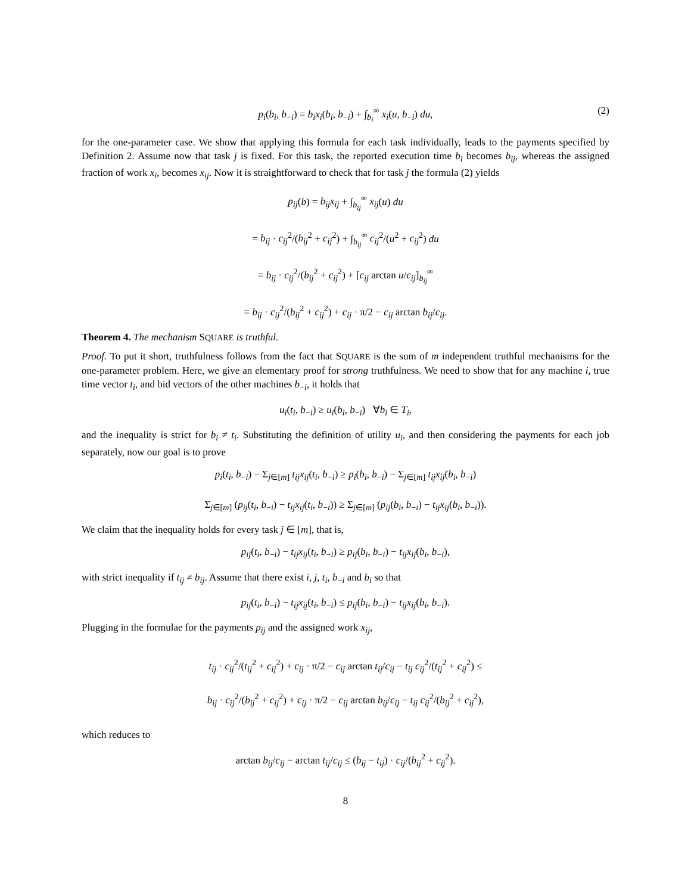p<sub>i</sub>(b<sub>i</sub>, b<sub>−i</sub>) = b<sub>i</sub>x<sub>i</sub>(b<sub>i</sub>, b<sub>−i</sub>) + ∫<sub>b<sub>i</sub></sub><sup>∞</sup> x<sub>i</sub>(u, b<sub>−i</sub>) du, (2)
for the one-parameter case. We show that applying this formula for each task individually, leads to the payments specified by Definition 2. Assume now that task j is fixed. For this task, the reported execution time b<sub>i</sub> becomes b<sub>ij</sub>, whereas the assigned fraction of work x<sub>i</sub>, becomes x<sub>ij</sub>. Now it is straightforward to check that for task j the formula (2) yields
p<sub>ij</sub>(b) = b<sub>ij</sub>x<sub>ij</sub> + ∫<sub>b<sub>ij</sub></sub><sup>∞</sup> x<sub>ij</sub>(u) du
= b<sub>ij</sub> · c<sub>ij</sub><sup>2</sup>/(b<sub>ij</sub><sup>2</sup> + c<sub>ij</sub><sup>2</sup>) + ∫<sub>b<sub>ij</sub></sub><sup>∞</sup> c<sub>ij</sub><sup>2</sup>/(u<sup>2</sup> + c<sub>ij</sub><sup>2</sup>) du
= b<sub>ij</sub> · c<sub>ij</sub><sup>2</sup>/(b<sub>ij</sub><sup>2</sup> + c<sub>ij</sub><sup>2</sup>) + [c<sub>ij</sub> arctan u/c<sub>ij</sub>]<sub>b<sub>ij</sub></sub><sup>∞</sup>
= b<sub>ij</sub> · c<sub>ij</sub><sup>2</sup>/(b<sub>ij</sub><sup>2</sup> + c<sub>ij</sub><sup>2</sup>) + c<sub>ij</sub> · π/2 − c<sub>ij</sub> arctan b<sub>ij</sub>/c<sub>ij</sub>.
Theorem 4. The mechanism SQUARE is truthful.
Proof. To put it short, truthfulness follows from the fact that SQUARE is the sum of m independent truthful mechanisms for the one-parameter problem. Here, we give an elementary proof for strong truthfulness. We need to show that for any machine i, true time vector t<sub>i</sub>, and bid vectors of the other machines b<sub>−i</sub>, it holds that
u<sub>i</sub>(t<sub>i</sub>, b<sub>−i</sub>) ≥ u<sub>i</sub>(b<sub>i</sub>, b<sub>−i</sub>) ∀b<sub>i</sub> ∈ T<sub>i</sub>,
and the inequality is strict for b<sub>i</sub> ≠ t<sub>i</sub>. Substituting the definition of utility u<sub>i</sub>, and then considering the payments for each job separately, now our goal is to prove
p<sub>i</sub>(t<sub>i</sub>, b<sub>−i</sub>) − Σ<sub>j∈[m]</sub> t<sub>ij</sub>x<sub>ij</sub>(t<sub>i</sub>, b<sub>−i</sub>) ≥ p<sub>i</sub>(b<sub>i</sub>, b<sub>−i</sub>) − Σ<sub>j∈[m]</sub> t<sub>ij</sub>x<sub>ij</sub>(b<sub>i</sub>, b<sub>−i</sub>)
Σ<sub>j∈[m]</sub> (p<sub>ij</sub>(t<sub>i</sub>, b<sub>−i</sub>) − t<sub>ij</sub>x<sub>ij</sub>(t<sub>i</sub>, b<sub>−i</sub>)) ≥ Σ<sub>j∈[m]</sub> (p<sub>ij</sub>(b<sub>i</sub>, b<sub>−i</sub>) − t<sub>ij</sub>x<sub>ij</sub>(b<sub>i</sub>, b<sub>−i</sub>)).
We claim that the inequality holds for every task j ∈ [m], that is,
p<sub>ij</sub>(t<sub>i</sub>, b<sub>−i</sub>) − t<sub>ij</sub>x<sub>ij</sub>(t<sub>i</sub>, b<sub>−i</sub>) ≥ p<sub>ij</sub>(b<sub>i</sub>, b<sub>−i</sub>) − t<sub>ij</sub>x<sub>ij</sub>(b<sub>i</sub>, b<sub>−i</sub>),
with strict inequality if t<sub>ij</sub> ≠ b<sub>ij</sub>. Assume that there exist i, j, t<sub>i</sub>, b<sub>−i</sub> and b<sub>i</sub> so that
p<sub>ij</sub>(t<sub>i</sub>, b<sub>−i</sub>) − t<sub>ij</sub>x<sub>ij</sub>(t<sub>i</sub>, b<sub>−i</sub>) ≤ p<sub>ij</sub>(b<sub>i</sub>, b<sub>−i</sub>) − t<sub>ij</sub>x<sub>ij</sub>(b<sub>i</sub>, b<sub>−i</sub>).
Plugging in the formulae for the payments p<sub>ij</sub> and the assigned work x<sub>ij</sub>,
t<sub>ij</sub> · c<sub>ij</sub><sup>2</sup>/(t<sub>ij</sub><sup>2</sup> + c<sub>ij</sub><sup>2</sup>) + c<sub>ij</sub> · π/2 − c<sub>ij</sub> arctan t<sub>ij</sub>/c<sub>ij</sub> − t<sub>ij</sub> c<sub>ij</sub><sup>2</sup>/(t<sub>ij</sub><sup>2</sup> + c<sub>ij</sub><sup>2</sup>) ≤
b<sub>ij</sub> · c<sub>ij</sub><sup>2</sup>/(b<sub>ij</sub><sup>2</sup> + c<sub>ij</sub><sup>2</sup>) + c<sub>ij</sub> · π/2 − c<sub>ij</sub> arctan b<sub>ij</sub>/c<sub>ij</sub> − t<sub>ij</sub> c<sub>ij</sub><sup>2</sup>/(b<sub>ij</sub><sup>2</sup> + c<sub>ij</sub><sup>2</sup>),
which reduces to
arctan b<sub>ij</sub>/c<sub>ij</sub> − arctan t<sub>ij</sub>/c<sub>ij</sub> ≤ (b<sub>ij</sub> − t<sub>ij</sub>) · c<sub>ij</sub>/(b<sub>ij</sub><sup>2</sup> + c<sub>ij</sub><sup>2</sup>).
8